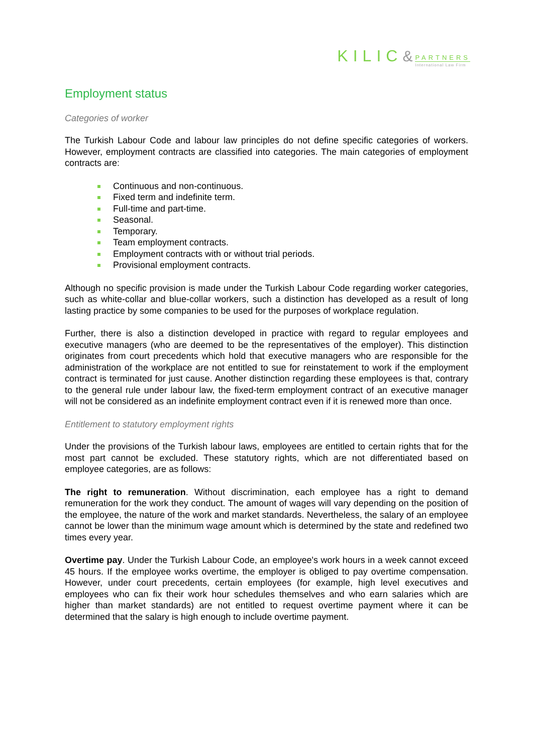KILIC& PARTNERS International Law Firm
Employment status
Categories of worker
The Turkish Labour Code and labour law principles do not define specific categories of workers. However, employment contracts are classified into categories. The main categories of employment contracts are:
Continuous and non-continuous.
Fixed term and indefinite term.
Full-time and part-time.
Seasonal.
Temporary.
Team employment contracts.
Employment contracts with or without trial periods.
Provisional employment contracts.
Although no specific provision is made under the Turkish Labour Code regarding worker categories, such as white-collar and blue-collar workers, such a distinction has developed as a result of long lasting practice by some companies to be used for the purposes of workplace regulation.
Further, there is also a distinction developed in practice with regard to regular employees and executive managers (who are deemed to be the representatives of the employer). This distinction originates from court precedents which hold that executive managers who are responsible for the administration of the workplace are not entitled to sue for reinstatement to work if the employment contract is terminated for just cause. Another distinction regarding these employees is that, contrary to the general rule under labour law, the fixed-term employment contract of an executive manager will not be considered as an indefinite employment contract even if it is renewed more than once.
Entitlement to statutory employment rights
Under the provisions of the Turkish labour laws, employees are entitled to certain rights that for the most part cannot be excluded. These statutory rights, which are not differentiated based on employee categories, are as follows:
The right to remuneration. Without discrimination, each employee has a right to demand remuneration for the work they conduct. The amount of wages will vary depending on the position of the employee, the nature of the work and market standards. Nevertheless, the salary of an employee cannot be lower than the minimum wage amount which is determined by the state and redefined two times every year.
Overtime pay. Under the Turkish Labour Code, an employee's work hours in a week cannot exceed 45 hours. If the employee works overtime, the employer is obliged to pay overtime compensation. However, under court precedents, certain employees (for example, high level executives and employees who can fix their work hour schedules themselves and who earn salaries which are higher than market standards) are not entitled to request overtime payment where it can be determined that the salary is high enough to include overtime payment.